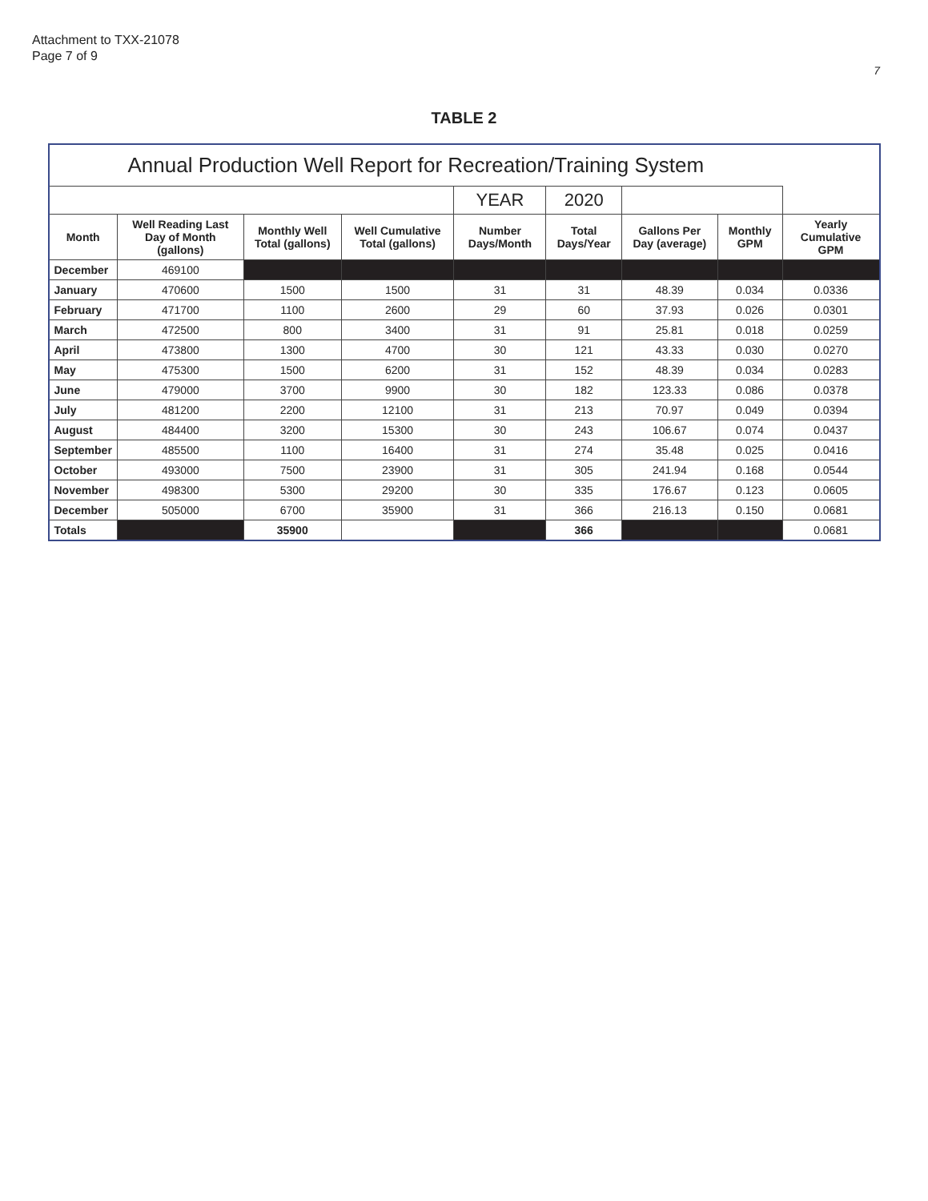Attachment to TXX-21078
Page 7 of 9
7
TABLE 2
| Annual Production Well Report for Recreation/Training System | | | | | | | | |
| --- | --- | --- | --- | --- | --- | --- | --- | --- |
| | | | | YEAR | 2020 | | | |
| Month | Well Reading Last Day of Month (gallons) | Monthly Well Total (gallons) | Well Cumulative Total (gallons) | Number Days/Month | Total Days/Year | Gallons Per Day (average) | Monthly GPM | Yearly Cumulative GPM |
| December | 469100 | | | | | | | |
| January | 470600 | 1500 | 1500 | 31 | 31 | 48.39 | 0.034 | 0.0336 |
| February | 471700 | 1100 | 2600 | 29 | 60 | 37.93 | 0.026 | 0.0301 |
| March | 472500 | 800 | 3400 | 31 | 91 | 25.81 | 0.018 | 0.0259 |
| April | 473800 | 1300 | 4700 | 30 | 121 | 43.33 | 0.030 | 0.0270 |
| May | 475300 | 1500 | 6200 | 31 | 152 | 48.39 | 0.034 | 0.0283 |
| June | 479000 | 3700 | 9900 | 30 | 182 | 123.33 | 0.086 | 0.0378 |
| July | 481200 | 2200 | 12100 | 31 | 213 | 70.97 | 0.049 | 0.0394 |
| August | 484400 | 3200 | 15300 | 30 | 243 | 106.67 | 0.074 | 0.0437 |
| September | 485500 | 1100 | 16400 | 31 | 274 | 35.48 | 0.025 | 0.0416 |
| October | 493000 | 7500 | 23900 | 31 | 305 | 241.94 | 0.168 | 0.0544 |
| November | 498300 | 5300 | 29200 | 30 | 335 | 176.67 | 0.123 | 0.0605 |
| December | 505000 | 6700 | 35900 | 31 | 366 | 216.13 | 0.150 | 0.0681 |
| Totals | | 35900 | | | 366 | | | 0.0681 |